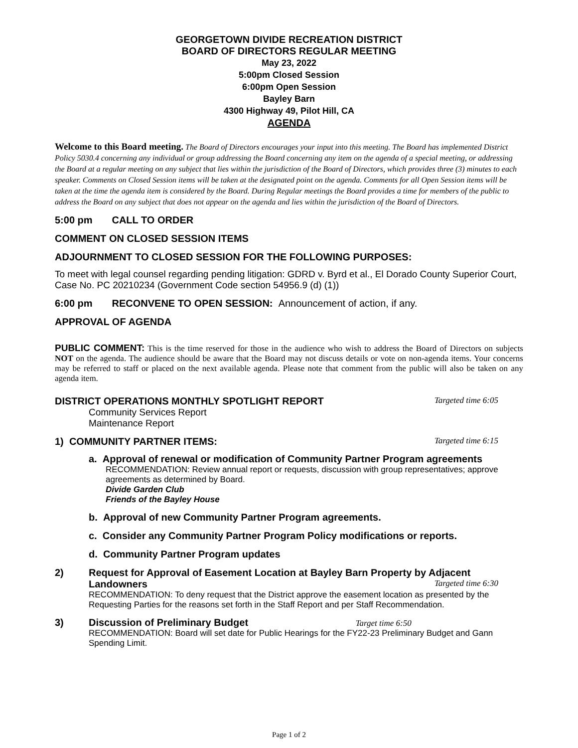GEORGETOWN DIVIDE RECREATION DISTRICT
BOARD OF DIRECTORS REGULAR MEETING
May 23, 2022
5:00pm Closed Session
6:00pm Open Session
Bayley Barn
4300 Highway 49, Pilot Hill, CA
AGENDA
Welcome to this Board meeting. The Board of Directors encourages your input into this meeting. The Board has implemented District Policy 5030.4 concerning any individual or group addressing the Board concerning any item on the agenda of a special meeting, or addressing the Board at a regular meeting on any subject that lies within the jurisdiction of the Board of Directors, which provides three (3) minutes to each speaker. Comments on Closed Session items will be taken at the designated point on the agenda. Comments for all Open Session items will be taken at the time the agenda item is considered by the Board. During Regular meetings the Board provides a time for members of the public to address the Board on any subject that does not appear on the agenda and lies within the jurisdiction of the Board of Directors.
5:00 pm CALL TO ORDER
COMMENT ON CLOSED SESSION ITEMS
ADJOURNMENT TO CLOSED SESSION FOR THE FOLLOWING PURPOSES:
To meet with legal counsel regarding pending litigation: GDRD v. Byrd et al., El Dorado County Superior Court, Case No. PC 20210234 (Government Code section 54956.9 (d) (1))
6:00 pm RECONVENE TO OPEN SESSION: Announcement of action, if any.
APPROVAL OF AGENDA
PUBLIC COMMENT: This is the time reserved for those in the audience who wish to address the Board of Directors on subjects NOT on the agenda. The audience should be aware that the Board may not discuss details or vote on non-agenda items. Your concerns may be referred to staff or placed on the next available agenda. Please note that comment from the public will also be taken on any agenda item.
DISTRICT OPERATIONS MONTHLY SPOTLIGHT REPORT Targeted time 6:05
Community Services Report
Maintenance Report
1) COMMUNITY PARTNER ITEMS: Targeted time 6:15
a. Approval of renewal or modification of Community Partner Program agreements
RECOMMENDATION: Review annual report or requests, discussion with group representatives; approve agreements as determined by Board.
Divide Garden Club
Friends of the Bayley House
b. Approval of new Community Partner Program agreements.
c. Consider any Community Partner Program Policy modifications or reports.
d. Community Partner Program updates
2) Request for Approval of Easement Location at Bayley Barn Property by Adjacent Landowners Targeted time 6:30
RECOMMENDATION: To deny request that the District approve the easement location as presented by the Requesting Parties for the reasons set forth in the Staff Report and per Staff Recommendation.
3) Discussion of Preliminary Budget Target time 6:50
RECOMMENDATION: Board will set date for Public Hearings for the FY22-23 Preliminary Budget and Gann Spending Limit.
Page 1 of 2